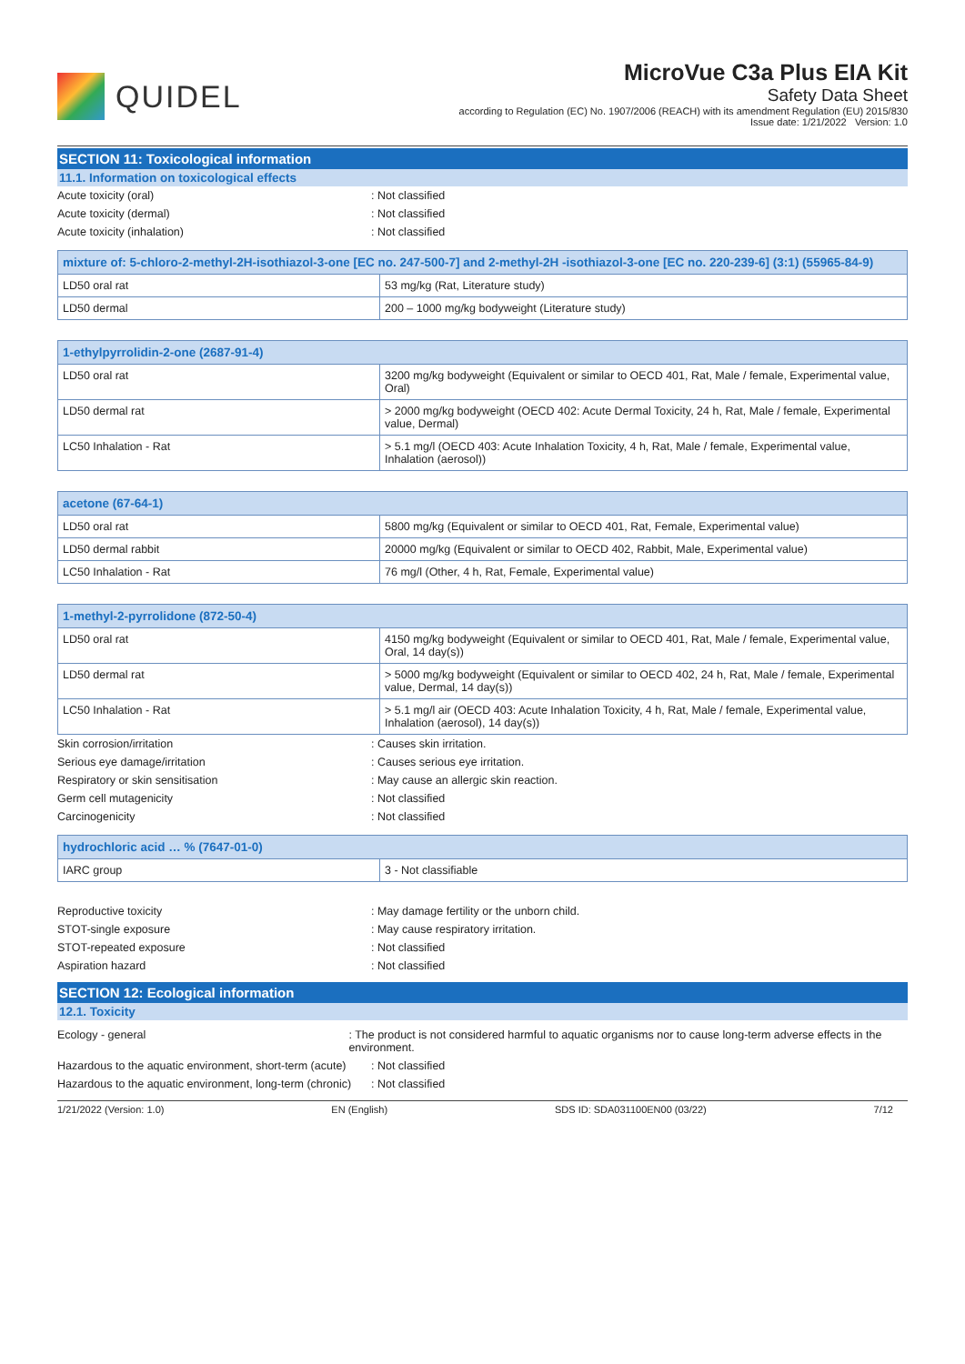QUIDEL
MicroVue C3a Plus EIA Kit
Safety Data Sheet
according to Regulation (EC) No. 1907/2006 (REACH) with its amendment Regulation (EU) 2015/830
Issue date: 1/21/2022 Version: 1.0
SECTION 11: Toxicological information
11.1. Information on toxicological effects
Acute toxicity (oral): Not classified
Acute toxicity (dermal): Not classified
Acute toxicity (inhalation): Not classified
| mixture of: 5-chloro-2-methyl-2H-isothiazol-3-one [EC no. 247-500-7] and 2-methyl-2H -isothiazol-3-one [EC no. 220-239-6] (3:1) (55965-84-9) | |
| --- | --- |
| LD50 oral rat | 53 mg/kg (Rat, Literature study) |
| LD50 dermal | 200 – 1000 mg/kg bodyweight (Literature study) |
| 1-ethylpyrrolidin-2-one (2687-91-4) | |
| --- | --- |
| LD50 oral rat | 3200 mg/kg bodyweight (Equivalent or similar to OECD 401, Rat, Male / female, Experimental value, Oral) |
| LD50 dermal rat | > 2000 mg/kg bodyweight (OECD 402: Acute Dermal Toxicity, 24 h, Rat, Male / female, Experimental value, Dermal) |
| LC50 Inhalation - Rat | > 5.1 mg/l (OECD 403: Acute Inhalation Toxicity, 4 h, Rat, Male / female, Experimental value, Inhalation (aerosol)) |
| acetone (67-64-1) | |
| --- | --- |
| LD50 oral rat | 5800 mg/kg (Equivalent or similar to OECD 401, Rat, Female, Experimental value) |
| LD50 dermal rabbit | 20000 mg/kg (Equivalent or similar to OECD 402, Rabbit, Male, Experimental value) |
| LC50 Inhalation - Rat | 76 mg/l (Other, 4 h, Rat, Female, Experimental value) |
| 1-methyl-2-pyrrolidone (872-50-4) | |
| --- | --- |
| LD50 oral rat | 4150 mg/kg bodyweight (Equivalent or similar to OECD 401, Rat, Male / female, Experimental value, Oral, 14 day(s)) |
| LD50 dermal rat | > 5000 mg/kg bodyweight (Equivalent or similar to OECD 402, 24 h, Rat, Male / female, Experimental value, Dermal, 14 day(s)) |
| LC50 Inhalation - Rat | > 5.1 mg/l air (OECD 403: Acute Inhalation Toxicity, 4 h, Rat, Male / female, Experimental value, Inhalation (aerosol), 14 day(s)) |
Skin corrosion/irritation: Causes skin irritation.
Serious eye damage/irritation: Causes serious eye irritation.
Respiratory or skin sensitisation: May cause an allergic skin reaction.
Germ cell mutagenicity: Not classified
Carcinogenicity: Not classified
| hydrochloric acid … % (7647-01-0) | |
| --- | --- |
| IARC group | 3 - Not classifiable |
Reproductive toxicity: May damage fertility or the unborn child.
STOT-single exposure: May cause respiratory irritation.
STOT-repeated exposure: Not classified
Aspiration hazard: Not classified
SECTION 12: Ecological information
12.1. Toxicity
Ecology - general: The product is not considered harmful to aquatic organisms nor to cause long-term adverse effects in the environment.
Hazardous to the aquatic environment, short-term (acute): Not classified
Hazardous to the aquatic environment, long-term (chronic): Not classified
1/21/2022 (Version: 1.0) EN (English) SDS ID: SDA031100EN00 (03/22) 7/12